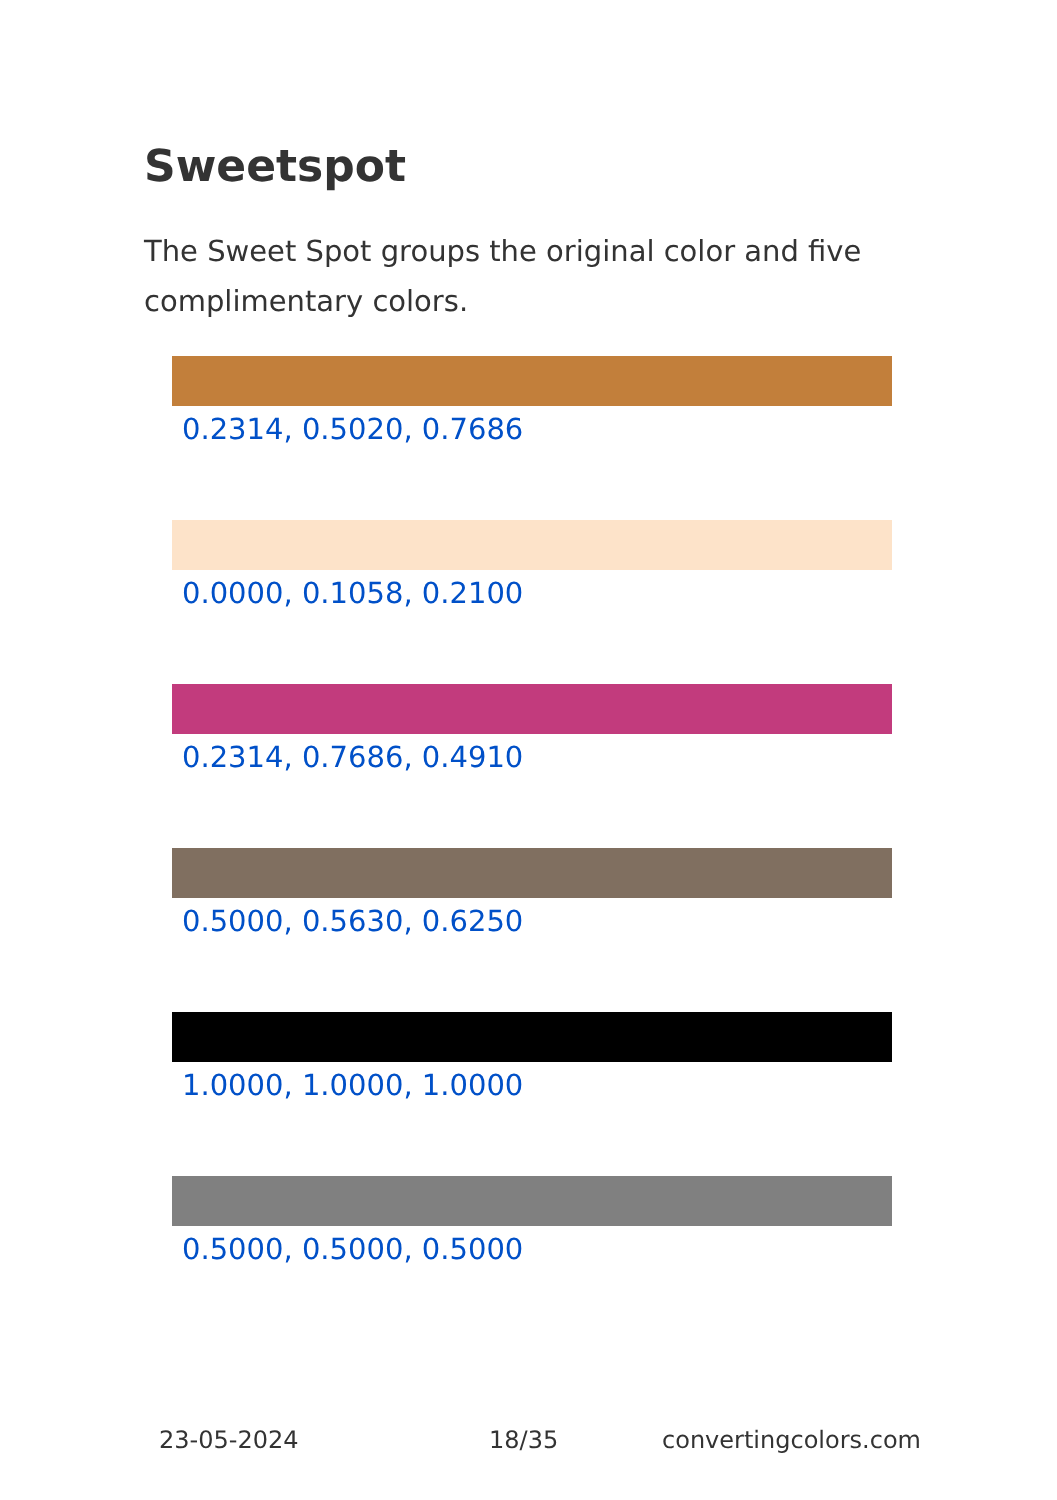Sweetspot
The Sweet Spot groups the original color and five complimentary colors.
0.2314, 0.5020, 0.7686
0.0000, 0.1058, 0.2100
0.2314, 0.7686, 0.4910
0.5000, 0.5630, 0.6250
1.0000, 1.0000, 1.0000
0.5000, 0.5000, 0.5000
23-05-2024 18/35 convertingcolors.com